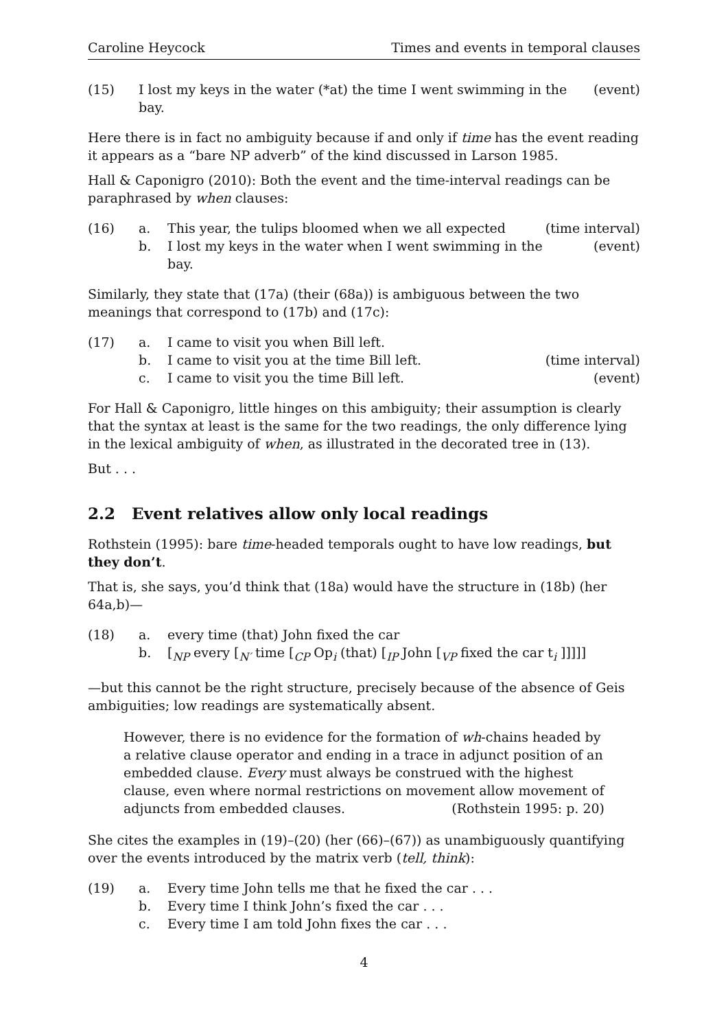Caroline Heycock Times and events in temporal clauses
(15) I lost my keys in the water (*at) the time I went swimming in the bay. (event)
Here there is in fact no ambiguity because if and only if time has the event reading it appears as a “bare NP adverb” of the kind discussed in Larson 1985.
Hall & Caponigro (2010): Both the event and the time-interval readings can be paraphrased by when clauses:
(16) a. This year, the tulips bloomed when we all expected (time interval) b. I lost my keys in the water when I went swimming in the bay. (event)
Similarly, they state that (17a) (their (68a)) is ambiguous between the two meanings that correspond to (17b) and (17c):
(17) a. I came to visit you when Bill left. b. I came to visit you at the time Bill left. (time interval) c. I came to visit you the time Bill left. (event)
For Hall & Caponigro, little hinges on this ambiguity; their assumption is clearly that the syntax at least is the same for the two readings, the only difference lying in the lexical ambiguity of when, as illustrated in the decorated tree in (13).
But . . .
2.2 Event relatives allow only local readings
Rothstein (1995): bare time-headed temporals ought to have low readings, but they don’t.
That is, she says, you’d think that (18a) would have the structure in (18b) (her 64a,b)—
(18) a. every time (that) John fixed the car b. [<sub>NP</sub> every [<sub>N′</sub> time [<sub>CP</sub> Op<sub>i</sub> (that) [<sub>IP</sub> John [<sub>VP</sub> fixed the car t<sub>i</sub> ]]]]]
—but this cannot be the right structure, precisely because of the absence of Geis ambiguities; low readings are systematically absent.
However, there is no evidence for the formation of wh-chains headed by a relative clause operator and ending in a trace in adjunct position of an embedded clause. Every must always be construed with the highest clause, even where normal restrictions on movement allow movement of adjuncts from embedded clauses. (Rothstein 1995: p. 20)
She cites the examples in (19)–(20) (her (66)–(67)) as unambiguously quantifying over the events introduced by the matrix verb (tell, think):
(19) a. Every time John tells me that he fixed the car . . . b. Every time I think John’s fixed the car . . . c. Every time I am told John fixes the car . . .
4